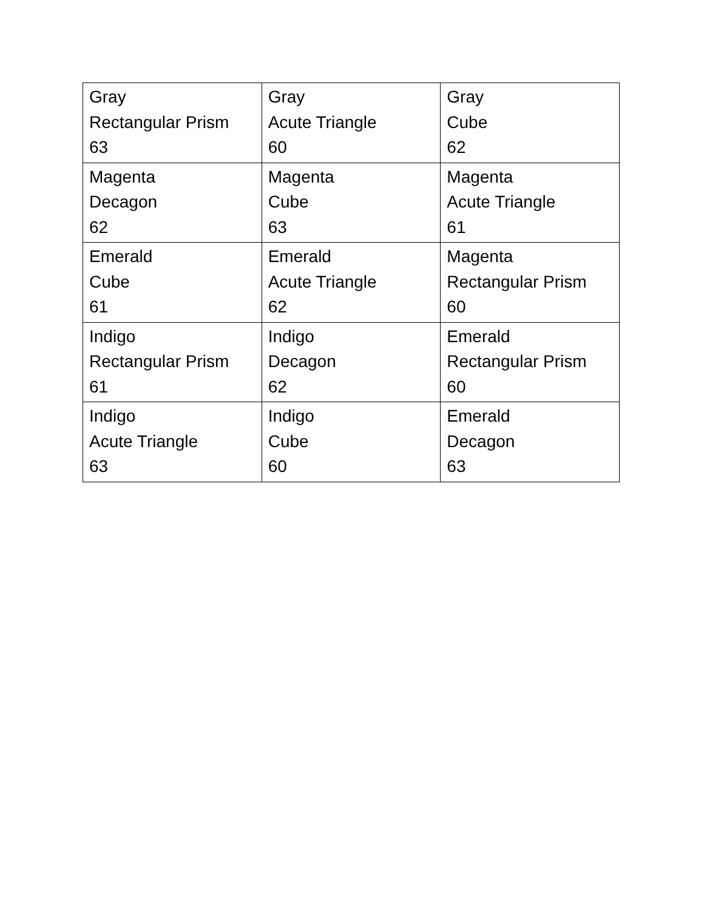| Gray Rectangular Prism 63 | Gray Acute Triangle 60 | Gray Cube 62 |
| Magenta Decagon 62 | Magenta Cube 63 | Magenta Acute Triangle 61 |
| Emerald Cube 61 | Emerald Acute Triangle 62 | Magenta Rectangular Prism 60 |
| Indigo Rectangular Prism 61 | Indigo Decagon 62 | Emerald Rectangular Prism 60 |
| Indigo Acute Triangle 63 | Indigo Cube 60 | Emerald Decagon 63 |